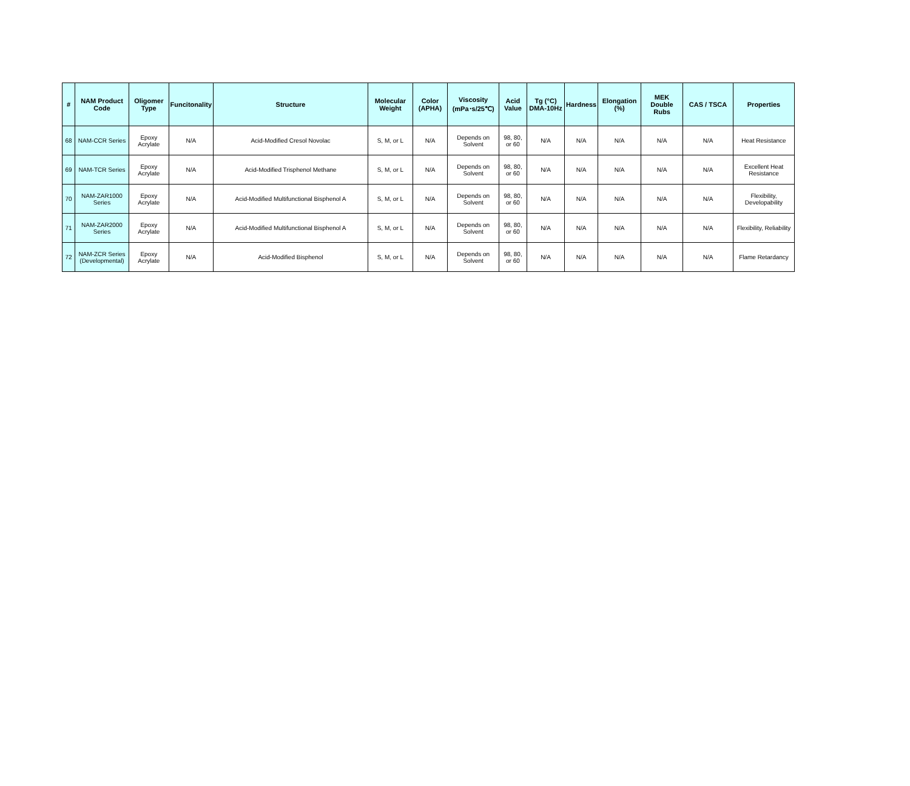| # | NAM Product Code | Oligomer Type | Funcitonality | Structure | Molecular Weight | Color (APHA) | Viscosity (mPa･s/25℃) | Acid Value | Tg (°C) DMA-10Hz | Hardness | Elongation (%) | MEK Double Rubs | CAS / TSCA | Properties |
| --- | --- | --- | --- | --- | --- | --- | --- | --- | --- | --- | --- | --- | --- | --- |
| 68 | NAM-CCR Series | Epoxy Acrylate | N/A | Acid-Modified Cresol Novolac | S, M, or L | N/A | Depends on Solvent | 98, 80, or 60 | N/A | N/A | N/A | N/A | N/A | Heat Resistance |
| 69 | NAM-TCR Series | Epoxy Acrylate | N/A | Acid-Modified Trisphenol Methane | S, M, or L | N/A | Depends on Solvent | 98, 80, or 60 | N/A | N/A | N/A | N/A | N/A | Excellent Heat Resistance |
| 70 | NAM-ZAR1000 Series | Epoxy Acrylate | N/A | Acid-Modified Multifunctional Bisphenol A | S, M, or L | N/A | Depends on Solvent | 98, 80, or 60 | N/A | N/A | N/A | N/A | N/A | Flexibility, Developability |
| 71 | NAM-ZAR2000 Series | Epoxy Acrylate | N/A | Acid-Modified Multifunctional Bisphenol A | S, M, or L | N/A | Depends on Solvent | 98, 80, or 60 | N/A | N/A | N/A | N/A | N/A | Flexibility, Reliability |
| 72 | NAM-ZCR Series (Developmental) | Epoxy Acrylate | N/A | Acid-Modified Bisphenol | S, M, or L | N/A | Depends on Solvent | 98, 80, or 60 | N/A | N/A | N/A | N/A | N/A | Flame Retardancy |